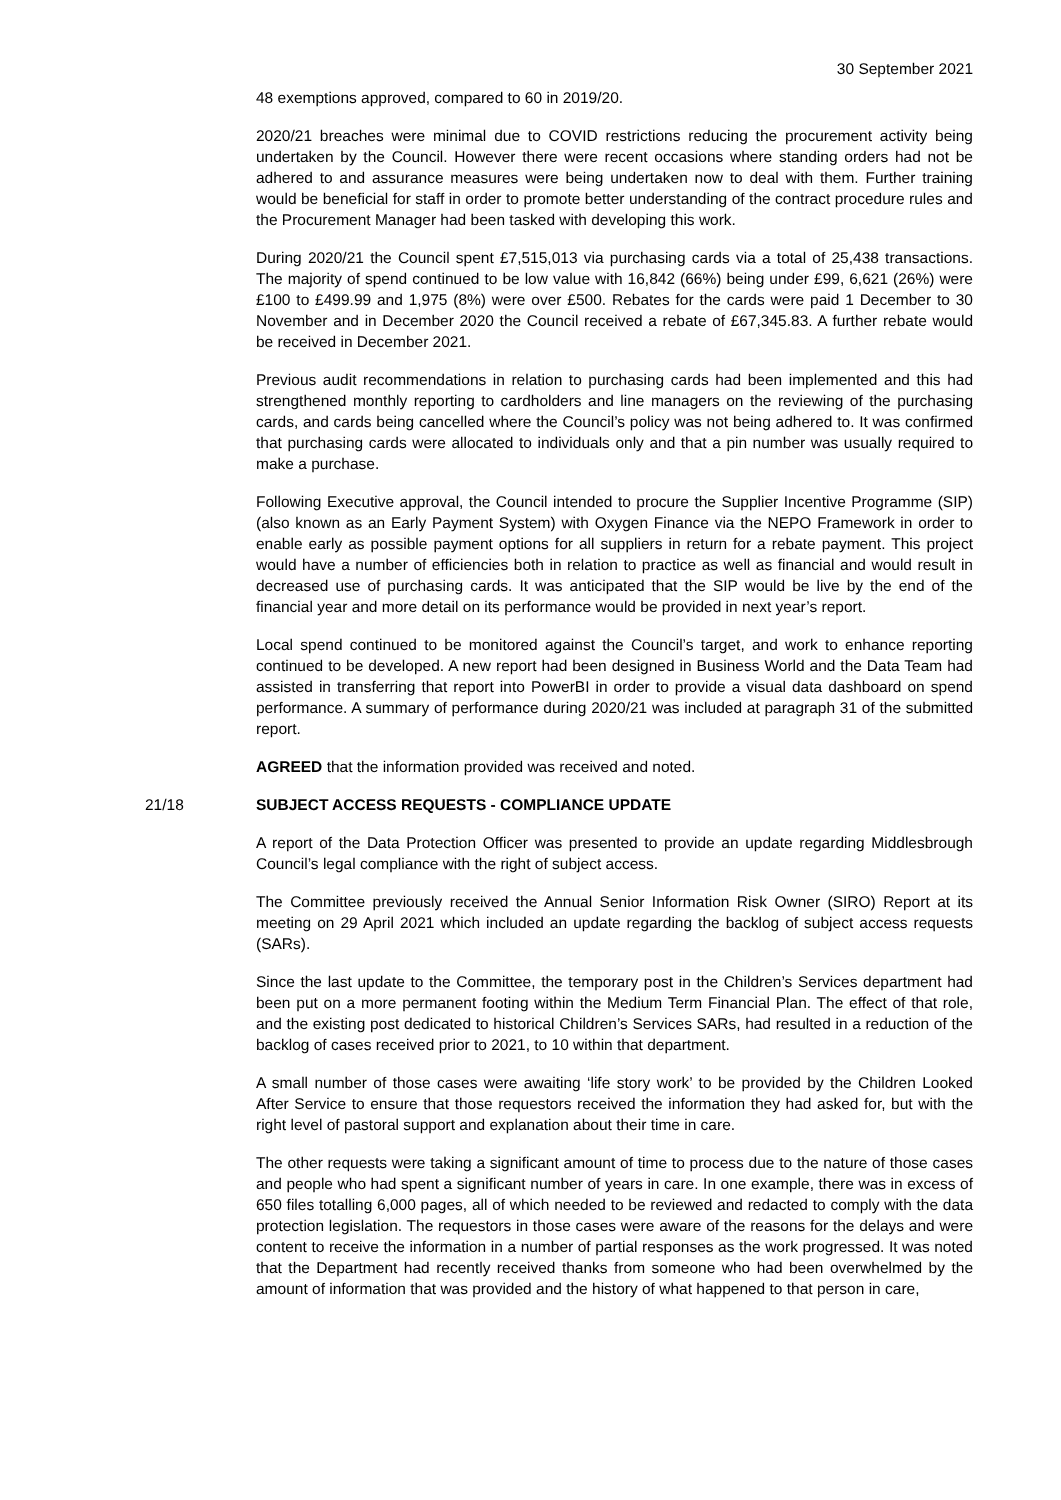30 September 2021
48 exemptions approved, compared to 60 in 2019/20.
2020/21 breaches were minimal due to COVID restrictions reducing the procurement activity being undertaken by the Council. However there were recent occasions where standing orders had not be adhered to and assurance measures were being undertaken now to deal with them. Further training would be beneficial for staff in order to promote better understanding of the contract procedure rules and the Procurement Manager had been tasked with developing this work.
During 2020/21 the Council spent £7,515,013 via purchasing cards via a total of 25,438 transactions. The majority of spend continued to be low value with 16,842 (66%) being under £99, 6,621 (26%) were £100 to £499.99 and 1,975 (8%) were over £500. Rebates for the cards were paid 1 December to 30 November and in December 2020 the Council received a rebate of £67,345.83. A further rebate would be received in December 2021.
Previous audit recommendations in relation to purchasing cards had been implemented and this had strengthened monthly reporting to cardholders and line managers on the reviewing of the purchasing cards, and cards being cancelled where the Council’s policy was not being adhered to. It was confirmed that purchasing cards were allocated to individuals only and that a pin number was usually required to make a purchase.
Following Executive approval, the Council intended to procure the Supplier Incentive Programme (SIP) (also known as an Early Payment System) with Oxygen Finance via the NEPO Framework in order to enable early as possible payment options for all suppliers in return for a rebate payment. This project would have a number of efficiencies both in relation to practice as well as financial and would result in decreased use of purchasing cards. It was anticipated that the SIP would be live by the end of the financial year and more detail on its performance would be provided in next year’s report.
Local spend continued to be monitored against the Council’s target, and work to enhance reporting continued to be developed. A new report had been designed in Business World and the Data Team had assisted in transferring that report into PowerBI in order to provide a visual data dashboard on spend performance. A summary of performance during 2020/21 was included at paragraph 31 of the submitted report.
AGREED that the information provided was received and noted.
21/18 SUBJECT ACCESS REQUESTS - COMPLIANCE UPDATE
A report of the Data Protection Officer was presented to provide an update regarding Middlesbrough Council’s legal compliance with the right of subject access.
The Committee previously received the Annual Senior Information Risk Owner (SIRO) Report at its meeting on 29 April 2021 which included an update regarding the backlog of subject access requests (SARs).
Since the last update to the Committee, the temporary post in the Children’s Services department had been put on a more permanent footing within the Medium Term Financial Plan. The effect of that role, and the existing post dedicated to historical Children’s Services SARs, had resulted in a reduction of the backlog of cases received prior to 2021, to 10 within that department.
A small number of those cases were awaiting ‘life story work’ to be provided by the Children Looked After Service to ensure that those requestors received the information they had asked for, but with the right level of pastoral support and explanation about their time in care.
The other requests were taking a significant amount of time to process due to the nature of those cases and people who had spent a significant number of years in care. In one example, there was in excess of 650 files totalling 6,000 pages, all of which needed to be reviewed and redacted to comply with the data protection legislation. The requestors in those cases were aware of the reasons for the delays and were content to receive the information in a number of partial responses as the work progressed. It was noted that the Department had recently received thanks from someone who had been overwhelmed by the amount of information that was provided and the history of what happened to that person in care,